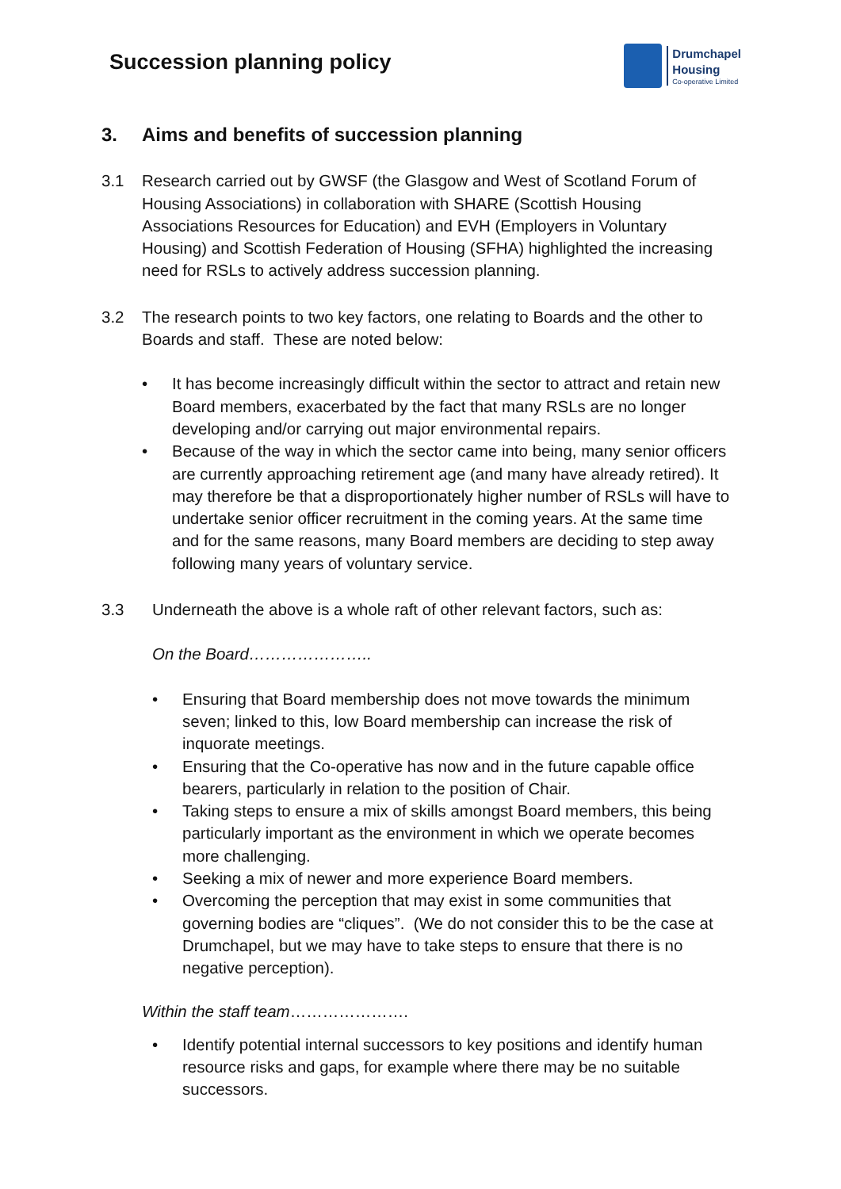Succession planning policy
Drumchapel
Housing
Co-operative Limited
3. Aims and benefits of succession planning
3.1 Research carried out by GWSF (the Glasgow and West of Scotland Forum of Housing Associations) in collaboration with SHARE (Scottish Housing Associations Resources for Education) and EVH (Employers in Voluntary Housing) and Scottish Federation of Housing (SFHA) highlighted the increasing need for RSLs to actively address succession planning.
3.2 The research points to two key factors, one relating to Boards and the other to Boards and staff. These are noted below:
• It has become increasingly difficult within the sector to attract and retain new Board members, exacerbated by the fact that many RSLs are no longer developing and/or carrying out major environmental repairs.
• Because of the way in which the sector came into being, many senior officers are currently approaching retirement age (and many have already retired). It may therefore be that a disproportionately higher number of RSLs will have to undertake senior officer recruitment in the coming years. At the same time and for the same reasons, many Board members are deciding to step away following many years of voluntary service.
3.3 Underneath the above is a whole raft of other relevant factors, such as:
On the Board…………………..
• Ensuring that Board membership does not move towards the minimum seven; linked to this, low Board membership can increase the risk of inquorate meetings.
• Ensuring that the Co-operative has now and in the future capable office bearers, particularly in relation to the position of Chair.
• Taking steps to ensure a mix of skills amongst Board members, this being particularly important as the environment in which we operate becomes more challenging.
• Seeking a mix of newer and more experience Board members.
• Overcoming the perception that may exist in some communities that governing bodies are “cliques”. (We do not consider this to be the case at Drumchapel, but we may have to take steps to ensure that there is no negative perception).
Within the staff team………………….
• Identify potential internal successors to key positions and identify human resource risks and gaps, for example where there may be no suitable successors.